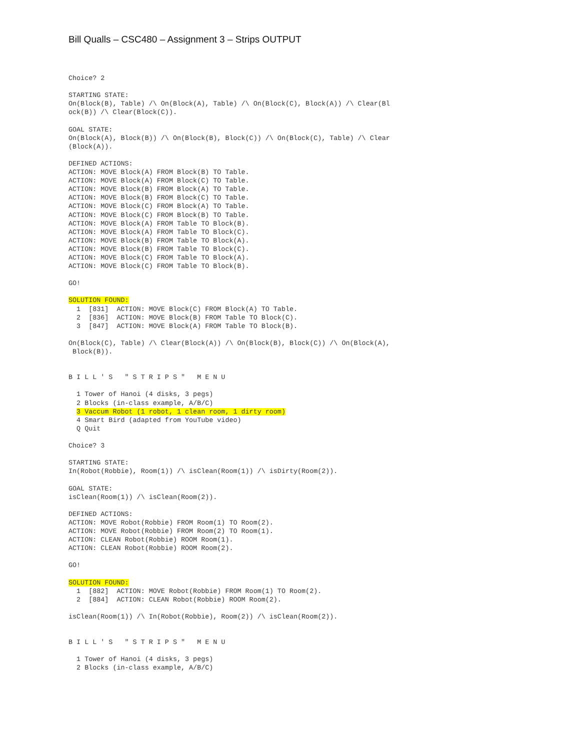Bill Qualls – CSC480 – Assignment 3 – Strips OUTPUT
Choice? 2

STARTING STATE:
On(Block(B), Table) /\ On(Block(A), Table) /\ On(Block(C), Block(A)) /\ Clear(Bl
ock(B)) /\ Clear(Block(C)).

GOAL STATE:
On(Block(A), Block(B)) /\ On(Block(B), Block(C)) /\ On(Block(C), Table) /\ Clear
(Block(A)).

DEFINED ACTIONS:
ACTION: MOVE Block(A) FROM Block(B) TO Table.
ACTION: MOVE Block(A) FROM Block(C) TO Table.
ACTION: MOVE Block(B) FROM Block(A) TO Table.
ACTION: MOVE Block(B) FROM Block(C) TO Table.
ACTION: MOVE Block(C) FROM Block(A) TO Table.
ACTION: MOVE Block(C) FROM Block(B) TO Table.
ACTION: MOVE Block(A) FROM Table TO Block(B).
ACTION: MOVE Block(A) FROM Table TO Block(C).
ACTION: MOVE Block(B) FROM Table TO Block(A).
ACTION: MOVE Block(B) FROM Table TO Block(C).
ACTION: MOVE Block(C) FROM Table TO Block(A).
ACTION: MOVE Block(C) FROM Table TO Block(B).

GO!

SOLUTION FOUND:
  1  [831]  ACTION: MOVE Block(C) FROM Block(A) TO Table.
  2  [836]  ACTION: MOVE Block(B) FROM Table TO Block(C).
  3  [847]  ACTION: MOVE Block(A) FROM Table TO Block(B).

On(Block(C), Table) /\ Clear(Block(A)) /\ On(Block(B), Block(C)) /\ On(Block(A),
 Block(B)).


B I L L ' S   " S T R I P S "   M E N U

  1 Tower of Hanoi (4 disks, 3 pegs)
  2 Blocks (in-class example, A/B/C)
  3 Vaccum Robot (1 robot, 1 clean room, 1 dirty room)
  4 Smart Bird (adapted from YouTube video)
  Q Quit

Choice? 3

STARTING STATE:
In(Robot(Robbie), Room(1)) /\ isClean(Room(1)) /\ isDirty(Room(2)).

GOAL STATE:
isClean(Room(1)) /\ isClean(Room(2)).

DEFINED ACTIONS:
ACTION: MOVE Robot(Robbie) FROM Room(1) TO Room(2).
ACTION: MOVE Robot(Robbie) FROM Room(2) TO Room(1).
ACTION: CLEAN Robot(Robbie) ROOM Room(1).
ACTION: CLEAN Robot(Robbie) ROOM Room(2).

GO!

SOLUTION FOUND:
  1  [882]  ACTION: MOVE Robot(Robbie) FROM Room(1) TO Room(2).
  2  [884]  ACTION: CLEAN Robot(Robbie) ROOM Room(2).

isClean(Room(1)) /\ In(Robot(Robbie), Room(2)) /\ isClean(Room(2)).


B I L L ' S   " S T R I P S "   M E N U

  1 Tower of Hanoi (4 disks, 3 pegs)
  2 Blocks (in-class example, A/B/C)